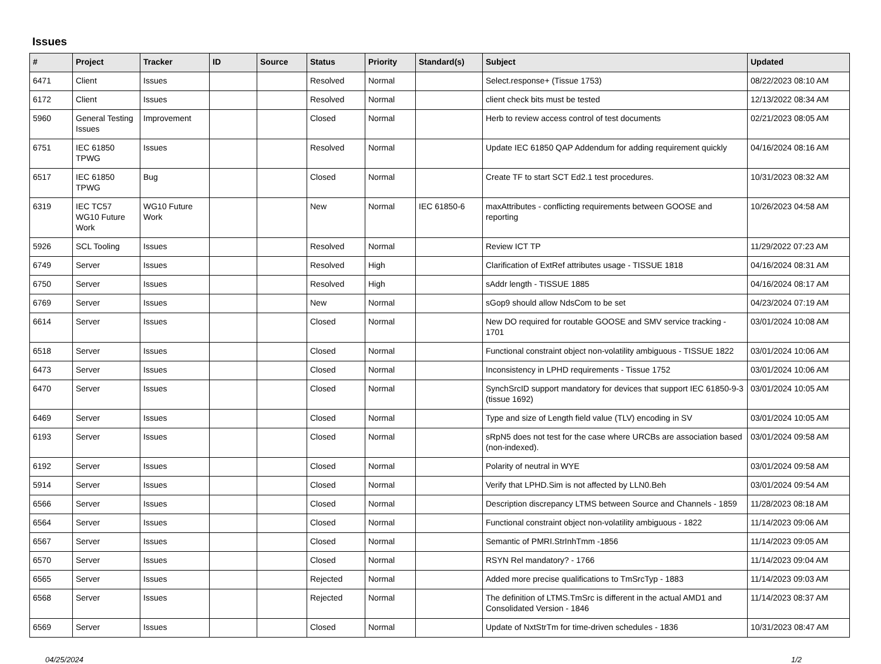Issues
| # | Project | Tracker | ID | Source | Status | Priority | Standard(s) | Subject | Updated |
| --- | --- | --- | --- | --- | --- | --- | --- | --- | --- |
| 6471 | Client | Issues | | | Resolved | Normal | | Select.response+ (Tissue 1753) | 08/22/2023 08:10 AM |
| 6172 | Client | Issues | | | Resolved | Normal | | client check bits must be tested | 12/13/2022 08:34 AM |
| 5960 | General Testing Issues | Improvement | | | Closed | Normal | | Herb to review access control of test documents | 02/21/2023 08:05 AM |
| 6751 | IEC 61850 TPWG | Issues | | | Resolved | Normal | | Update IEC 61850 QAP Addendum for adding requirement quickly | 04/16/2024 08:16 AM |
| 6517 | IEC 61850 TPWG | Bug | | | Closed | Normal | | Create TF to start SCT Ed2.1 test procedures. | 10/31/2023 08:32 AM |
| 6319 | IEC TC57 WG10 Future Work | WG10 Future Work | | | New | Normal | IEC 61850-6 | maxAttributes - conflicting requirements between GOOSE and reporting | 10/26/2023 04:58 AM |
| 5926 | SCL Tooling | Issues | | | Resolved | Normal | | Review ICT TP | 11/29/2022 07:23 AM |
| 6749 | Server | Issues | | | Resolved | High | | Clarification of ExtRef attributes usage - TISSUE 1818 | 04/16/2024 08:31 AM |
| 6750 | Server | Issues | | | Resolved | High | | sAddr length - TISSUE 1885 | 04/16/2024 08:17 AM |
| 6769 | Server | Issues | | | New | Normal | | sGop9 should allow NdsCom to be set | 04/23/2024 07:19 AM |
| 6614 | Server | Issues | | | Closed | Normal | | New DO required for routable GOOSE and SMV service tracking - 1701 | 03/01/2024 10:08 AM |
| 6518 | Server | Issues | | | Closed | Normal | | Functional constraint object non-volatility ambiguous - TISSUE 1822 | 03/01/2024 10:06 AM |
| 6473 | Server | Issues | | | Closed | Normal | | Inconsistency in LPHD requirements - Tissue 1752 | 03/01/2024 10:06 AM |
| 6470 | Server | Issues | | | Closed | Normal | | SynchSrcID support mandatory for devices that support IEC 61850-9-3 (tissue 1692) | 03/01/2024 10:05 AM |
| 6469 | Server | Issues | | | Closed | Normal | | Type and size of Length field value (TLV) encoding in SV | 03/01/2024 10:05 AM |
| 6193 | Server | Issues | | | Closed | Normal | | sRpN5 does not test for the case where URCBs are association based (non-indexed). | 03/01/2024 09:58 AM |
| 6192 | Server | Issues | | | Closed | Normal | | Polarity of neutral in WYE | 03/01/2024 09:58 AM |
| 5914 | Server | Issues | | | Closed | Normal | | Verify that LPHD.Sim is not affected by LLN0.Beh | 03/01/2024 09:54 AM |
| 6566 | Server | Issues | | | Closed | Normal | | Description discrepancy LTMS between Source and Channels - 1859 | 11/28/2023 08:18 AM |
| 6564 | Server | Issues | | | Closed | Normal | | Functional constraint object non-volatility ambiguous - 1822 | 11/14/2023 09:06 AM |
| 6567 | Server | Issues | | | Closed | Normal | | Semantic of PMRI.StrInhTmm -1856 | 11/14/2023 09:05 AM |
| 6570 | Server | Issues | | | Closed | Normal | | RSYN Rel mandatory? - 1766 | 11/14/2023 09:04 AM |
| 6565 | Server | Issues | | | Rejected | Normal | | Added more precise qualifications to TmSrcTyp - 1883 | 11/14/2023 09:03 AM |
| 6568 | Server | Issues | | | Rejected | Normal | | The definition of LTMS.TmSrc is different in the actual AMD1 and Consolidated Version - 1846 | 11/14/2023 08:37 AM |
| 6569 | Server | Issues | | | Closed | Normal | | Update of NxtStrTm for time-driven schedules - 1836 | 10/31/2023 08:47 AM |
04/25/2024 1/2